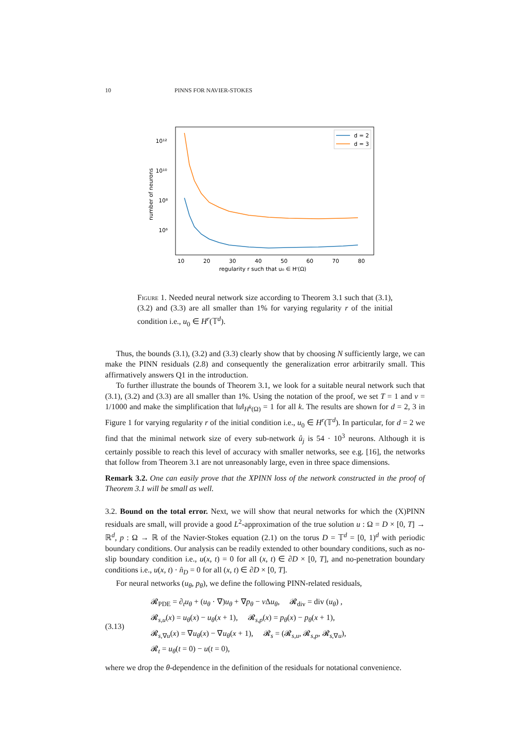10 PINNS FOR NAVIER-STOKES
number of neurons
10¹²
10¹⁰
10⁸
10⁶
10
20
30
40
50
60
70
80
regularity r such that u₀ ∈ Hʳ(Ω)
d = 2
d = 3
Figure 1. Needed neural network size according to Theorem 3.1 such that (3.1), (3.2) and (3.3) are all smaller than 1% for varying regularity r of the initial condition i.e., u<sub>0</sub> ∈ H<sup>r</sup>(𝕋<sup>d</sup>).
Thus, the bounds (3.1), (3.2) and (3.3) clearly show that by choosing N sufficiently large, we can make the PINN residuals (2.8) and consequently the generalization error arbitrarily small. This affirmatively answers Q1 in the introduction.
To further illustrate the bounds of Theorem 3.1, we look for a suitable neural network such that (3.1), (3.2) and (3.3) are all smaller than 1%. Using the notation of the proof, we set T = 1 and ν = 1/1000 and make the simplification that ‖u‖<sub>H<sup>k</sup>(Ω)</sub> = 1 for all k. The results are shown for d = 2, 3 in Figure 1 for varying regularity r of the initial condition i.e., u<sub>0</sub> ∈ H<sup>r</sup>(𝕋<sup>d</sup>). In particular, for d = 2 we find that the minimal network size of every sub-network û<sub>j</sub> is 54 · 10<sup>3</sup> neurons. Although it is certainly possible to reach this level of accuracy with smaller networks, see e.g. [16], the networks that follow from Theorem 3.1 are not unreasonably large, even in three space dimensions.
Remark 3.2. One can easily prove that the XPINN loss of the network constructed in the proof of Theorem 3.1 will be small as well.
3.2. Bound on the total error. Next, we will show that neural networks for which the (X)PINN residuals are small, will provide a good L<sup>2</sup>-approximation of the true solution u : Ω = D × [0, T] → ℝ<sup>d</sup>, p : Ω → ℝ of the Navier-Stokes equation (2.1) on the torus D = 𝕋<sup>d</sup> = [0, 1)<sup>d</sup> with periodic boundary conditions. Our analysis can be readily extended to other boundary conditions, such as no-slip boundary condition i.e., u(x, t) = 0 for all (x, t) ∈ ∂D × [0, T], and no-penetration boundary conditions i.e., u(x, t) · n̂<sub>D</sub> = 0 for all (x, t) ∈ ∂D × [0, T].
For neural networks (u<sub>θ</sub>, p<sub>θ</sub>), we define the following PINN-related residuals,
(3.13)
𝓡<sub>PDE</sub> = ∂<sub>t</sub>u<sub>θ</sub> + (u<sub>θ</sub> · ∇)u<sub>θ</sub> + ∇p<sub>θ</sub> − ν Δu<sub>θ</sub>, 𝓡<sub>div</sub> = div (u<sub>θ</sub>) ,
𝓡<sub>s,u</sub>(x) = u<sub>θ</sub>(x) − u<sub>θ</sub>(x + 1), 𝓡<sub>s,p</sub>(x) = p<sub>θ</sub>(x) − p<sub>θ</sub>(x + 1),
𝓡<sub>s,∇u</sub>(x) = ∇u<sub>θ</sub>(x) − ∇u<sub>θ</sub>(x + 1), 𝓡<sub>s</sub> = (𝓡<sub>s,u</sub>, 𝓡<sub>s,p</sub>, 𝓡<sub>s,∇u</sub>),
𝓡<sub>t</sub> = u<sub>θ</sub>(t = 0) − u(t = 0),
where we drop the θ-dependence in the definition of the residuals for notational convenience.